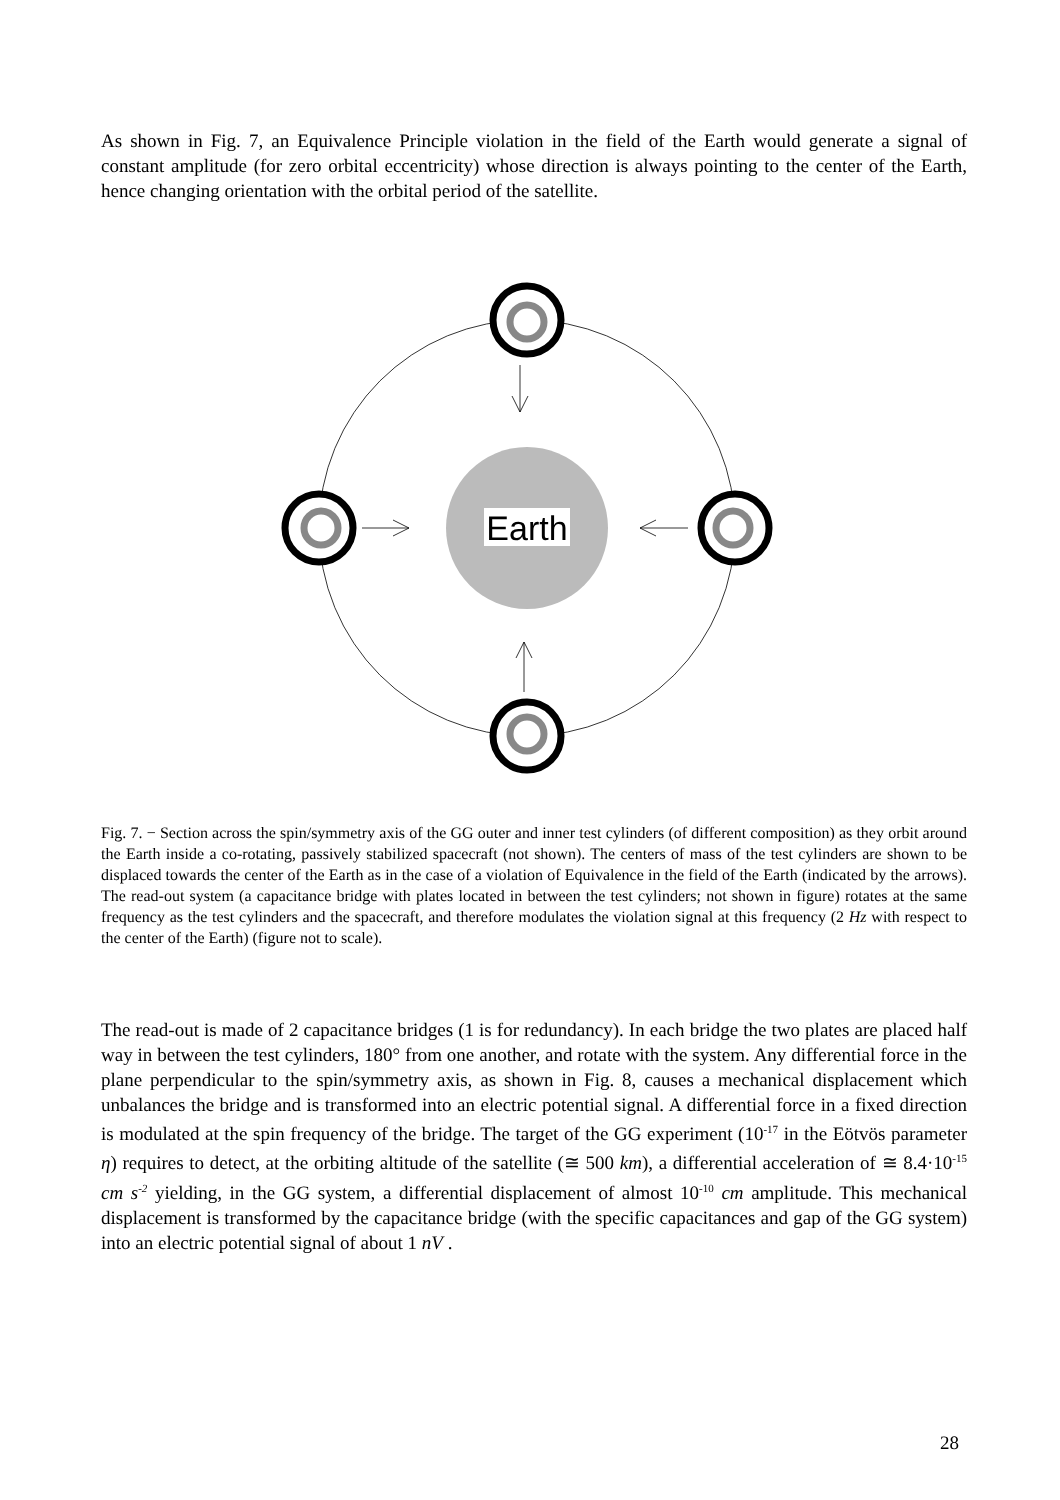As shown in Fig. 7, an Equivalence Principle violation in the field of the Earth would generate a signal of constant amplitude (for zero orbital eccentricity) whose direction is always pointing to the center of the Earth, hence changing orientation with the orbital period of the satellite.
Earth
Fig. 7. − Section across the spin/symmetry axis of the GG outer and inner test cylinders (of different composition) as they orbit around the Earth inside a co-rotating, passively stabilized spacecraft (not shown). The centers of mass of the test cylinders are shown to be displaced towards the center of the Earth as in the case of a violation of Equivalence in the field of the Earth (indicated by the arrows). The read-out system (a capacitance bridge with plates located in between the test cylinders; not shown in figure) rotates at the same frequency as the test cylinders and the spacecraft, and therefore modulates the violation signal at this frequency (2 Hz with respect to the center of the Earth) (figure not to scale).
The read-out is made of 2 capacitance bridges (1 is for redundancy). In each bridge the two plates are placed half way in between the test cylinders, 180° from one another, and rotate with the system. Any differential force in the plane perpendicular to the spin/symmetry axis, as shown in Fig. 8, causes a mechanical displacement which unbalances the bridge and is transformed into an electric potential signal. A differential force in a fixed direction is modulated at the spin frequency of the bridge. The target of the GG experiment (10<sup>-17</sup> in the Eötvös parameter η) requires to detect, at the orbiting altitude of the satellite (≅ 500 km), a differential acceleration of ≅ 8.4·10<sup>-15</sup> cm s<sup>-2</sup> yielding, in the GG system, a differential displacement of almost 10<sup>-10</sup> cm amplitude. This mechanical displacement is transformed by the capacitance bridge (with the specific capacitances and gap of the GG system) into an electric potential signal of about 1 nV .
28